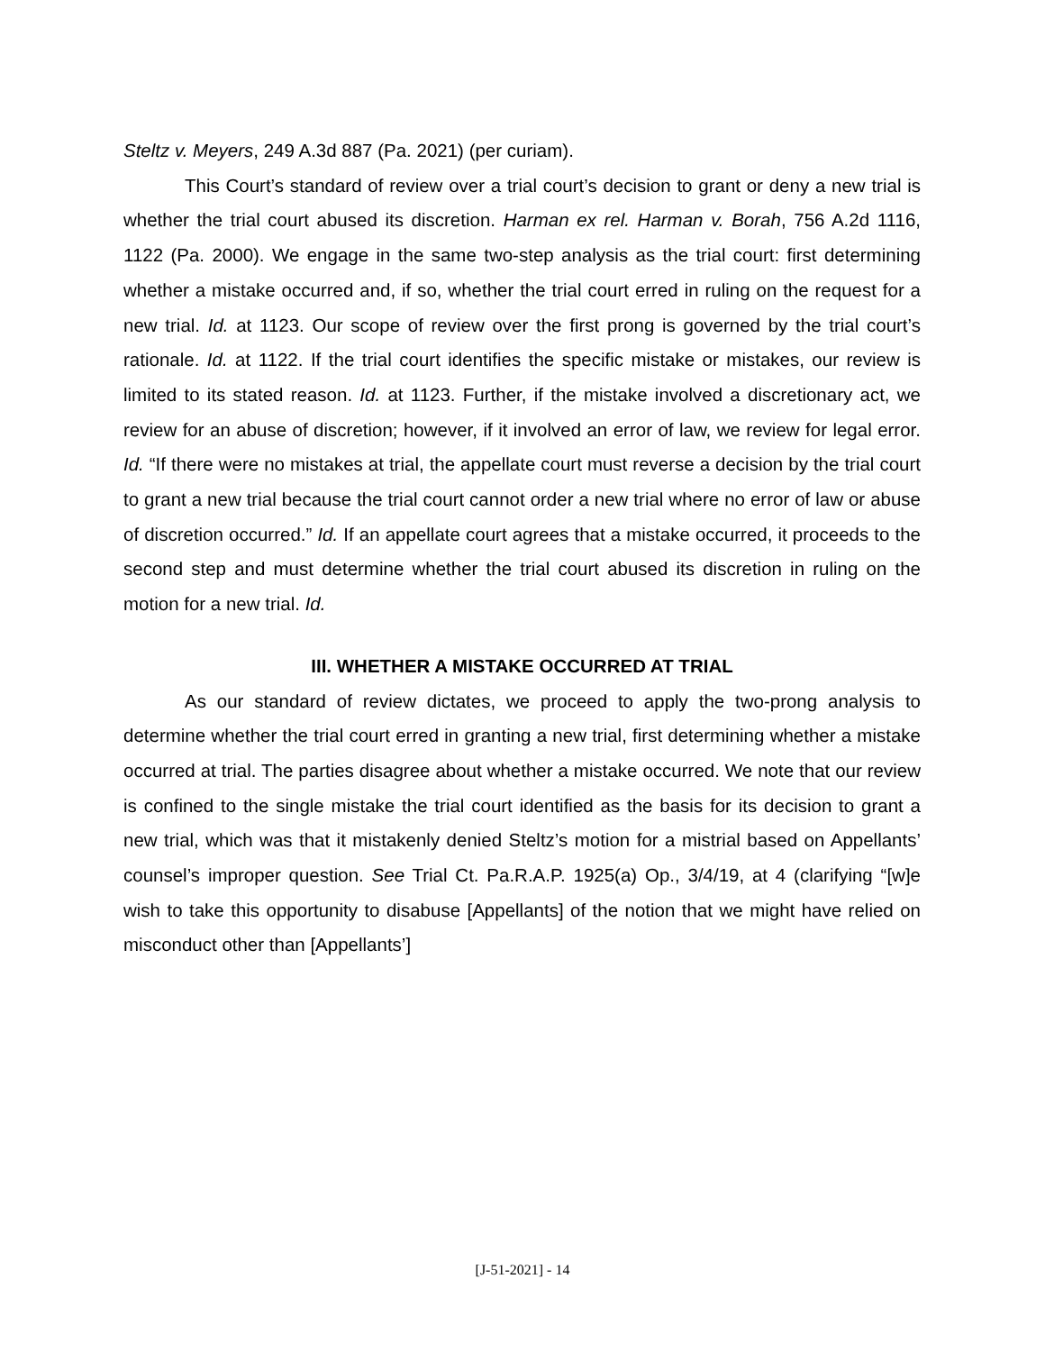Steltz v. Meyers, 249 A.3d 887 (Pa. 2021) (per curiam).
This Court’s standard of review over a trial court’s decision to grant or deny a new trial is whether the trial court abused its discretion. Harman ex rel. Harman v. Borah, 756 A.2d 1116, 1122 (Pa. 2000). We engage in the same two-step analysis as the trial court: first determining whether a mistake occurred and, if so, whether the trial court erred in ruling on the request for a new trial. Id. at 1123. Our scope of review over the first prong is governed by the trial court’s rationale. Id. at 1122. If the trial court identifies the specific mistake or mistakes, our review is limited to its stated reason. Id. at 1123. Further, if the mistake involved a discretionary act, we review for an abuse of discretion; however, if it involved an error of law, we review for legal error. Id. “If there were no mistakes at trial, the appellate court must reverse a decision by the trial court to grant a new trial because the trial court cannot order a new trial where no error of law or abuse of discretion occurred.” Id. If an appellate court agrees that a mistake occurred, it proceeds to the second step and must determine whether the trial court abused its discretion in ruling on the motion for a new trial. Id.
III. WHETHER A MISTAKE OCCURRED AT TRIAL
As our standard of review dictates, we proceed to apply the two-prong analysis to determine whether the trial court erred in granting a new trial, first determining whether a mistake occurred at trial. The parties disagree about whether a mistake occurred. We note that our review is confined to the single mistake the trial court identified as the basis for its decision to grant a new trial, which was that it mistakenly denied Steltz’s motion for a mistrial based on Appellants’ counsel’s improper question. See Trial Ct. Pa.R.A.P. 1925(a) Op., 3/4/19, at 4 (clarifying “[w]e wish to take this opportunity to disabuse [Appellants] of the notion that we might have relied on misconduct other than [Appellants’]
[J-51-2021] - 14